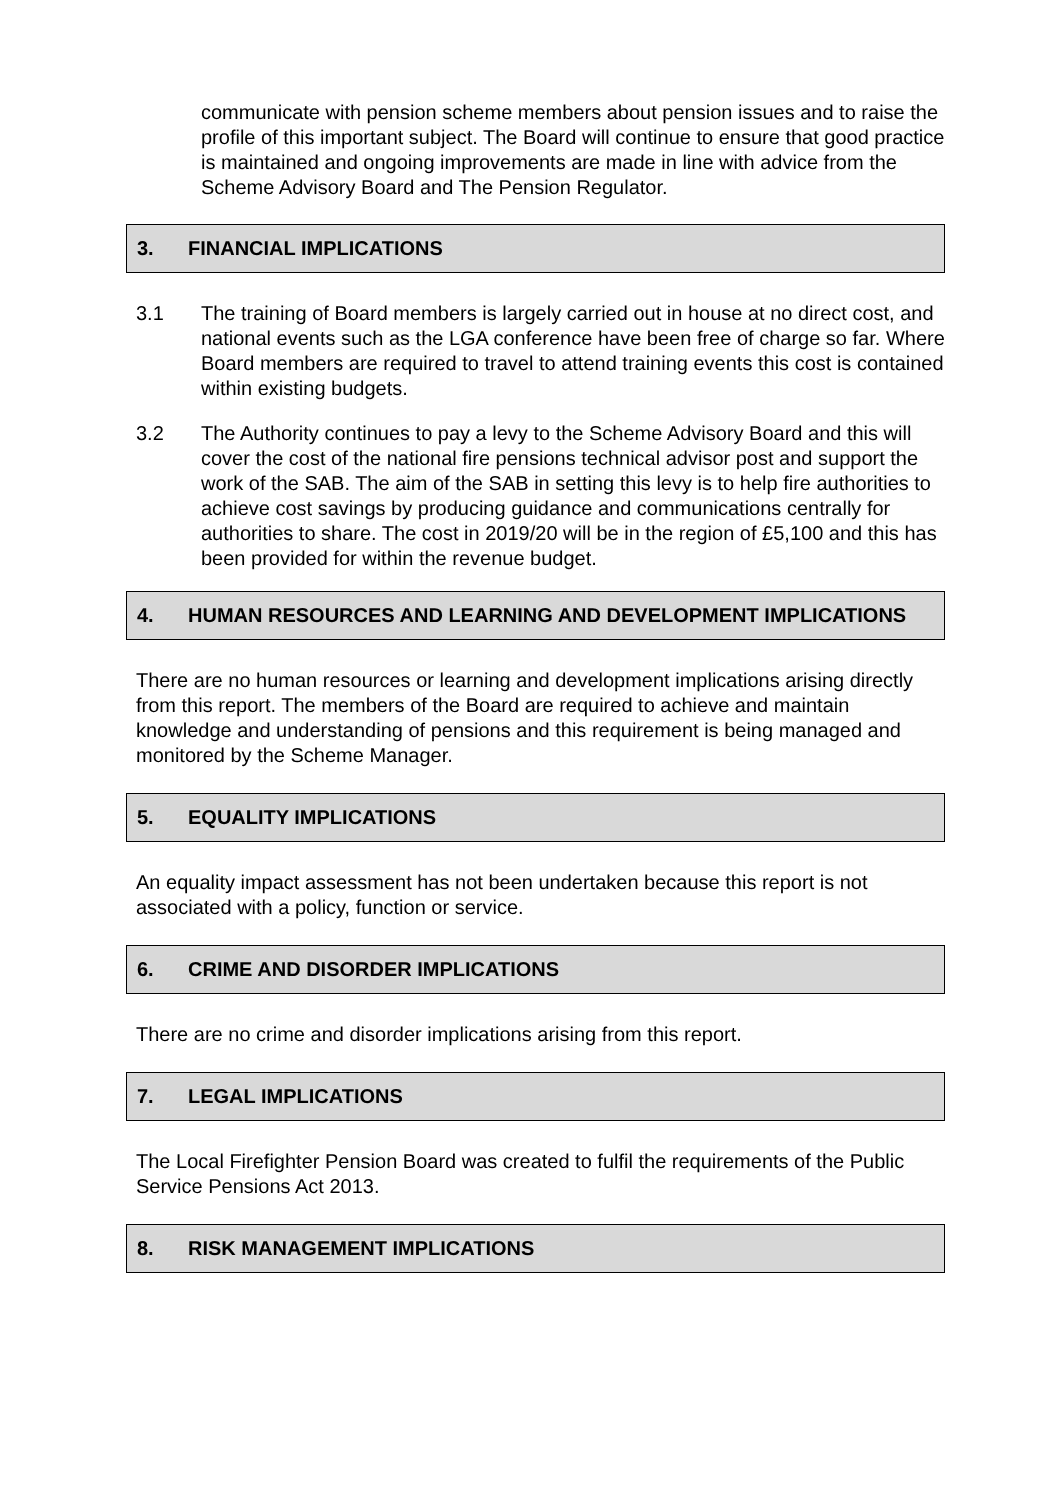communicate with pension scheme members about pension issues and to raise the profile of this important subject. The Board will continue to ensure that good practice is maintained and ongoing improvements are made in line with advice from the Scheme Advisory Board and The Pension Regulator.
3. FINANCIAL IMPLICATIONS
3.1 The training of Board members is largely carried out in house at no direct cost, and national events such as the LGA conference have been free of charge so far. Where Board members are required to travel to attend training events this cost is contained within existing budgets.
3.2 The Authority continues to pay a levy to the Scheme Advisory Board and this will cover the cost of the national fire pensions technical advisor post and support the work of the SAB. The aim of the SAB in setting this levy is to help fire authorities to achieve cost savings by producing guidance and communications centrally for authorities to share. The cost in 2019/20 will be in the region of £5,100 and this has been provided for within the revenue budget.
4. HUMAN RESOURCES AND LEARNING AND DEVELOPMENT IMPLICATIONS
There are no human resources or learning and development implications arising directly from this report. The members of the Board are required to achieve and maintain knowledge and understanding of pensions and this requirement is being managed and monitored by the Scheme Manager.
5. EQUALITY IMPLICATIONS
An equality impact assessment has not been undertaken because this report is not associated with a policy, function or service.
6. CRIME AND DISORDER IMPLICATIONS
There are no crime and disorder implications arising from this report.
7. LEGAL IMPLICATIONS
The Local Firefighter Pension Board was created to fulfil the requirements of the Public Service Pensions Act 2013.
8. RISK MANAGEMENT IMPLICATIONS